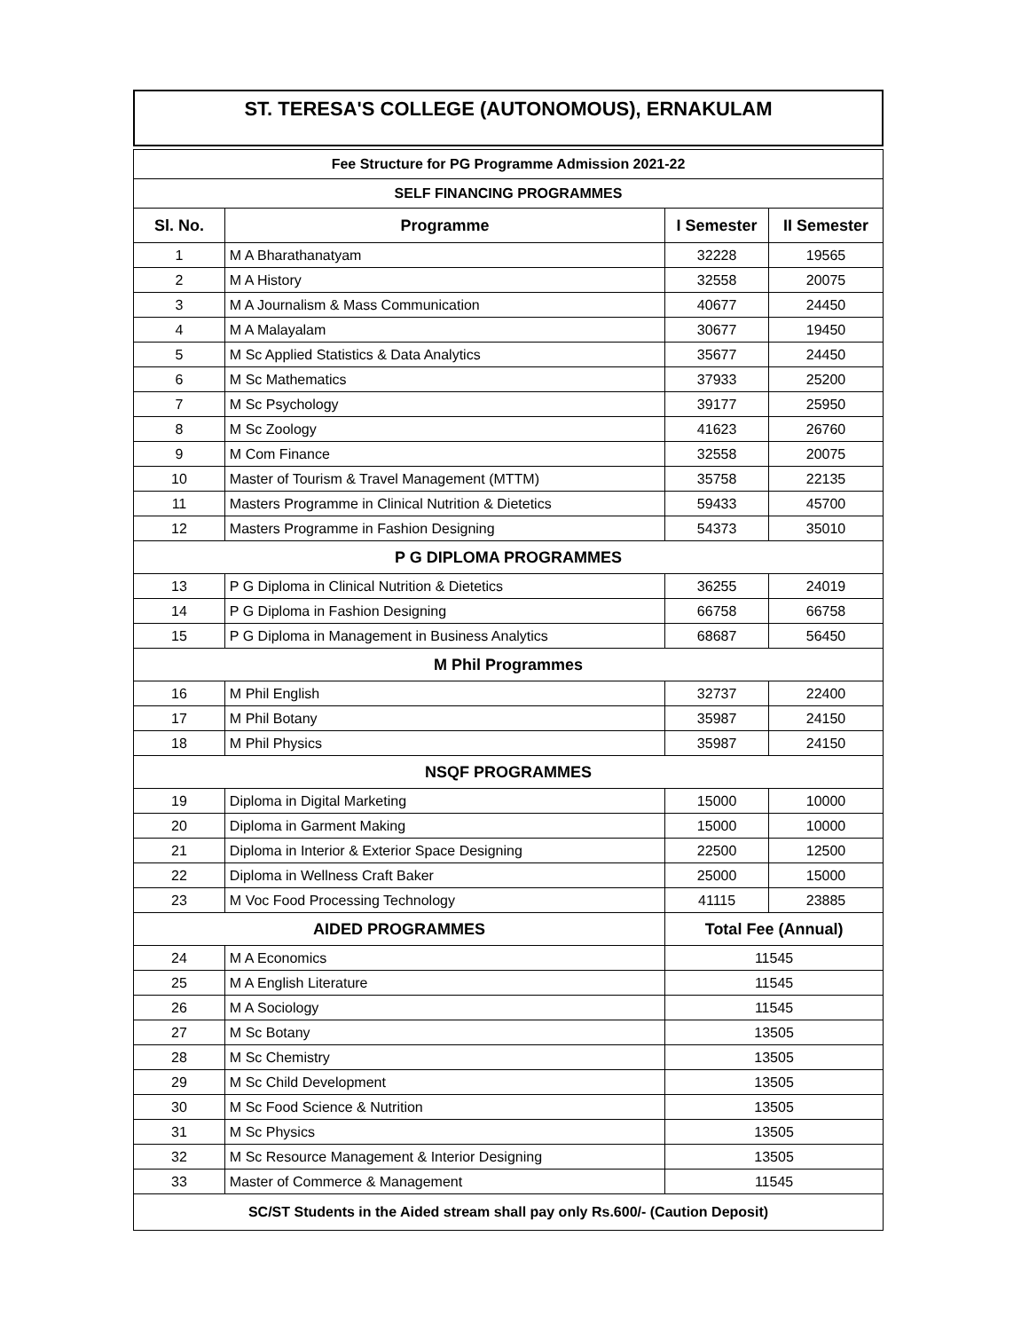ST. TERESA'S COLLEGE (AUTONOMOUS), ERNAKULAM
| Fee Structure for PG Programme Admission 2021-22 | | | |
| SELF FINANCING PROGRAMMES | | | |
| Sl. No. | Programme | I Semester | II Semester |
| 1 | M A Bharathanatyam | 32228 | 19565 |
| 2 | M A History | 32558 | 20075 |
| 3 | M A Journalism & Mass Communication | 40677 | 24450 |
| 4 | M A Malayalam | 30677 | 19450 |
| 5 | M Sc Applied Statistics & Data Analytics | 35677 | 24450 |
| 6 | M Sc Mathematics | 37933 | 25200 |
| 7 | M Sc Psychology | 39177 | 25950 |
| 8 | M Sc Zoology | 41623 | 26760 |
| 9 | M Com Finance | 32558 | 20075 |
| 10 | Master of Tourism & Travel Management (MTTM) | 35758 | 22135 |
| 11 | Masters Programme in Clinical Nutrition & Dietetics | 59433 | 45700 |
| 12 | Masters Programme in Fashion Designing | 54373 | 35010 |
| P G DIPLOMA PROGRAMMES | | | |
| 13 | P G Diploma in Clinical Nutrition & Dietetics | 36255 | 24019 |
| 14 | P G Diploma in Fashion Designing | 66758 | 66758 |
| 15 | P G Diploma in Management in Business Analytics | 68687 | 56450 |
| M Phil Programmes | | | |
| 16 | M Phil English | 32737 | 22400 |
| 17 | M Phil Botany | 35987 | 24150 |
| 18 | M Phil Physics | 35987 | 24150 |
| NSQF PROGRAMMES | | | |
| 19 | Diploma in Digital Marketing | 15000 | 10000 |
| 20 | Diploma in Garment Making | 15000 | 10000 |
| 21 | Diploma in Interior & Exterior Space Designing | 22500 | 12500 |
| 22 | Diploma in Wellness Craft Baker | 25000 | 15000 |
| 23 | M Voc Food Processing Technology | 41115 | 23885 |
| AIDED PROGRAMMES | | Total Fee (Annual) | |
| 24 | M A Economics | 11545 | |
| 25 | M A English Literature | 11545 | |
| 26 | M A Sociology | 11545 | |
| 27 | M Sc Botany | 13505 | |
| 28 | M Sc Chemistry | 13505 | |
| 29 | M Sc Child Development | 13505 | |
| 30 | M Sc Food Science & Nutrition | 13505 | |
| 31 | M Sc Physics | 13505 | |
| 32 | M Sc Resource Management & Interior Designing | 13505 | |
| 33 | Master of Commerce & Management | 11545 | |
| SC/ST Students in the Aided stream shall pay only Rs.600/- (Caution Deposit) | | | |